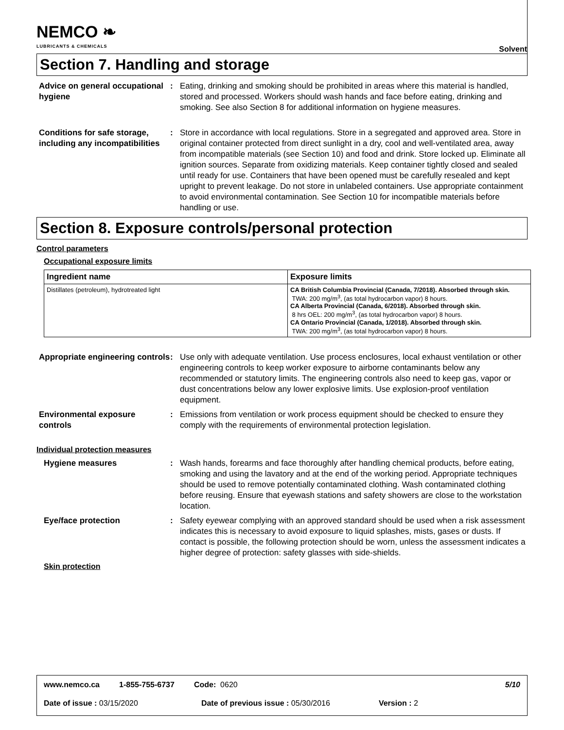NEMCO ❧
LUBRICANTS & CHEMICALS
Solvent
Section 7. Handling and storage
Advice on general occupational hygiene
: Eating, drinking and smoking should be prohibited in areas where this material is handled, stored and processed. Workers should wash hands and face before eating, drinking and smoking. See also Section 8 for additional information on hygiene measures.
Conditions for safe storage, including any incompatibilities
: Store in accordance with local regulations. Store in a segregated and approved area. Store in original container protected from direct sunlight in a dry, cool and well-ventilated area, away from incompatible materials (see Section 10) and food and drink. Store locked up. Eliminate all ignition sources. Separate from oxidizing materials. Keep container tightly closed and sealed until ready for use. Containers that have been opened must be carefully resealed and kept upright to prevent leakage. Do not store in unlabeled containers. Use appropriate containment to avoid environmental contamination. See Section 10 for incompatible materials before handling or use.
Section 8. Exposure controls/personal protection
Control parameters
Occupational exposure limits
| Ingredient name | Exposure limits |
| --- | --- |
| Distillates (petroleum), hydrotreated light | CA British Columbia Provincial (Canada, 7/2018). Absorbed through skin. TWA: 200 mg/m<sup>3</sup>, (as total hydrocarbon vapor) 8 hours. CA Alberta Provincial (Canada, 6/2018). Absorbed through skin. 8 hrs OEL: 200 mg/m<sup>3</sup>, (as total hydrocarbon vapor) 8 hours. CA Ontario Provincial (Canada, 1/2018). Absorbed through skin. TWA: 200 mg/m<sup>3</sup>, (as total hydrocarbon vapor) 8 hours. |
Appropriate engineering controls
: Use only with adequate ventilation. Use process enclosures, local exhaust ventilation or other engineering controls to keep worker exposure to airborne contaminants below any recommended or statutory limits. The engineering controls also need to keep gas, vapor or dust concentrations below any lower explosive limits. Use explosion-proof ventilation equipment.
Environmental exposure controls
: Emissions from ventilation or work process equipment should be checked to ensure they comply with the requirements of environmental protection legislation.
Individual protection measures
Hygiene measures : Wash hands, forearms and face thoroughly after handling chemical products, before eating, smoking and using the lavatory and at the end of the working period. Appropriate techniques should be used to remove potentially contaminated clothing. Wash contaminated clothing before reusing. Ensure that eyewash stations and safety showers are close to the workstation location.
Eye/face protection : Safety eyewear complying with an approved standard should be used when a risk assessment indicates this is necessary to avoid exposure to liquid splashes, mists, gases or dusts. If contact is possible, the following protection should be worn, unless the assessment indicates a higher degree of protection: safety glasses with side-shields.
Skin protection
www.nemco.ca 1-855-755-6737 Code: 0620 5/10
Date of issue : 03/15/2020 Date of previous issue : 05/30/2016 Version : 2